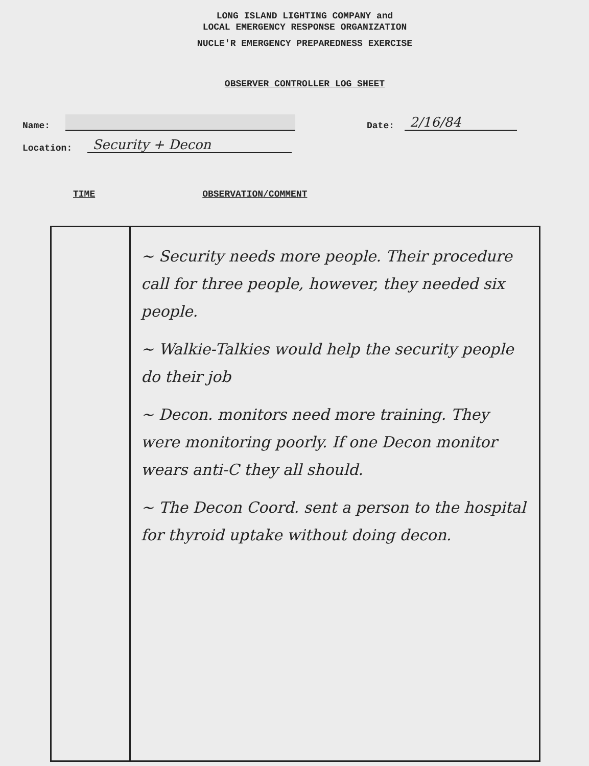LONG ISLAND LIGHTING COMPANY and
LOCAL EMERGENCY RESPONSE ORGANIZATION
NUCLE'R EMERGENCY PREPAREDNESS EXERCISE
OBSERVER CONTROLLER LOG SHEET
Name: Date: 2/16/84
Location: Security + Decon
TIME OBSERVATION/COMMENT
| | ~ Security needs more people. Their procedure call for three people, however, they needed six people. ~ Walkie-Talkies would help the security people do their job ~ Decon. monitors need more training. They were monitoring poorly. If one Decon monitor wears anti-C they all should. ~ The Decon Coord. sent a person to the hospital for thyroid uptake without doing decon. |